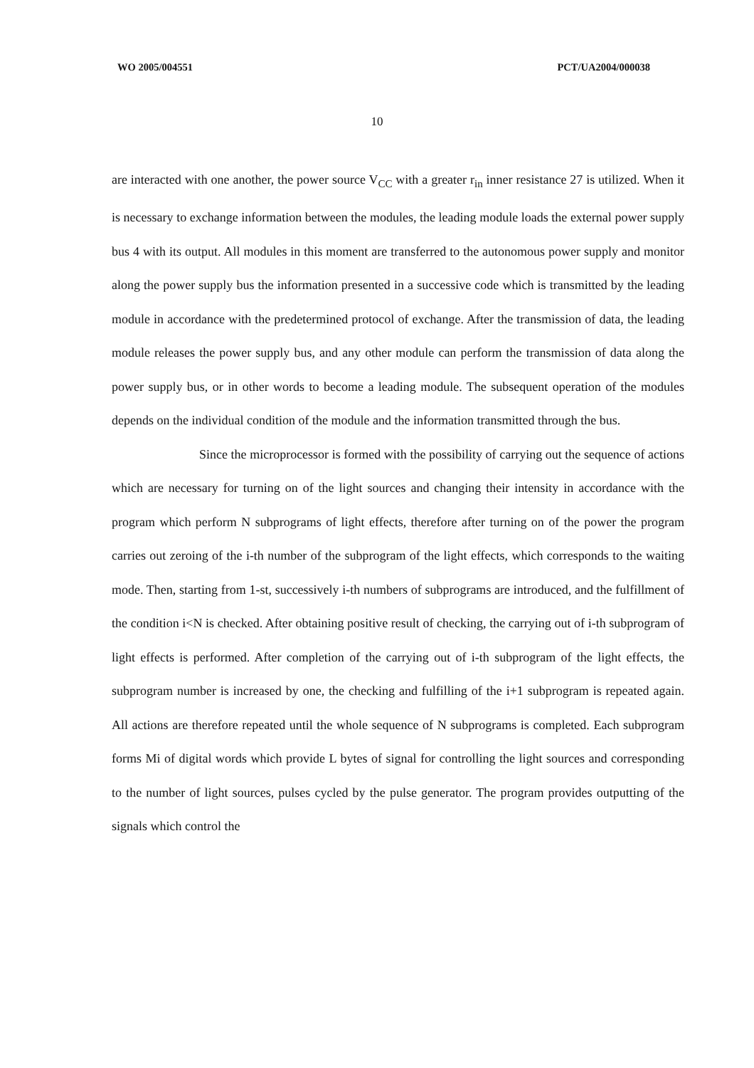WO 2005/004551 PCT/UA2004/000038
10
are interacted with one another, the power source V<sub>CC</sub> with a greater r<sub>in</sub> inner resistance 27 is utilized. When it is necessary to exchange information between the modules, the leading module loads the external power supply bus 4 with its output. All modules in this moment are transferred to the autonomous power supply and monitor along the power supply bus the information presented in a successive code which is transmitted by the leading module in accordance with the predetermined protocol of exchange. After the transmission of data, the leading module releases the power supply bus, and any other module can perform the transmission of data along the power supply bus, or in other words to become a leading module. The subsequent operation of the modules depends on the individual condition of the module and the information transmitted through the bus.
Since the microprocessor is formed with the possibility of carrying out the sequence of actions which are necessary for turning on of the light sources and changing their intensity in accordance with the program which perform N subprograms of light effects, therefore after turning on of the power the program carries out zeroing of the i-th number of the subprogram of the light effects, which corresponds to the waiting mode. Then, starting from 1-st, successively i-th numbers of subprograms are introduced, and the fulfillment of the condition i<N is checked. After obtaining positive result of checking, the carrying out of i-th subprogram of light effects is performed. After completion of the carrying out of i-th subprogram of the light effects, the subprogram number is increased by one, the checking and fulfilling of the i+1 subprogram is repeated again. All actions are therefore repeated until the whole sequence of N subprograms is completed. Each subprogram forms Mi of digital words which provide L bytes of signal for controlling the light sources and corresponding to the number of light sources, pulses cycled by the pulse generator. The program provides outputting of the signals which control the